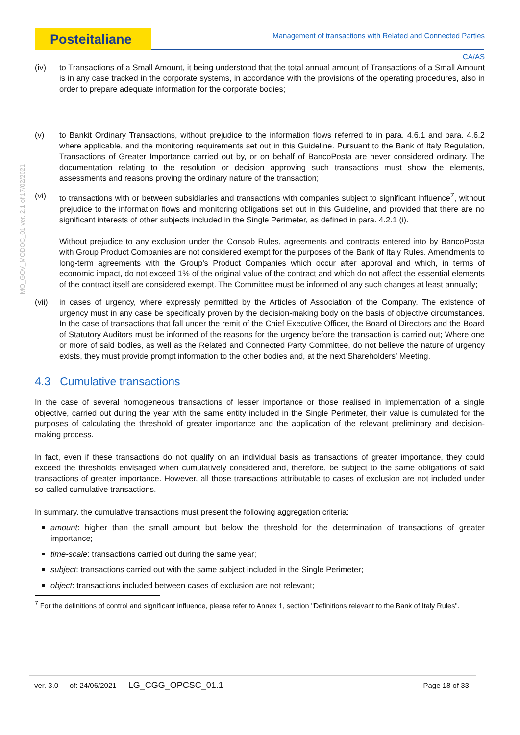Posteitaliane
Management of transactions with Related and Connected Parties
CA/AS
MO_GOV_MODOC_01 ver. 2.1 of 17/02/2021
(iv) to Transactions of a Small Amount, it being understood that the total annual amount of Transactions of a Small Amount is in any case tracked in the corporate systems, in accordance with the provisions of the operating procedures, also in order to prepare adequate information for the corporate bodies;
(v) to Bankit Ordinary Transactions, without prejudice to the information flows referred to in para. 4.6.1 and para. 4.6.2 where applicable, and the monitoring requirements set out in this Guideline. Pursuant to the Bank of Italy Regulation, Transactions of Greater Importance carried out by, or on behalf of BancoPosta are never considered ordinary. The documentation relating to the resolution or decision approving such transactions must show the elements, assessments and reasons proving the ordinary nature of the transaction;
(vi) to transactions with or between subsidiaries and transactions with companies subject to significant influence<sup>7</sup>, without prejudice to the information flows and monitoring obligations set out in this Guideline, and provided that there are no significant interests of other subjects included in the Single Perimeter, as defined in para. 4.2.1 (i).
Without prejudice to any exclusion under the Consob Rules, agreements and contracts entered into by BancoPosta with Group Product Companies are not considered exempt for the purposes of the Bank of Italy Rules. Amendments to long-term agreements with the Group's Product Companies which occur after approval and which, in terms of economic impact, do not exceed 1% of the original value of the contract and which do not affect the essential elements of the contract itself are considered exempt. The Committee must be informed of any such changes at least annually;
(vii) in cases of urgency, where expressly permitted by the Articles of Association of the Company. The existence of urgency must in any case be specifically proven by the decision-making body on the basis of objective circumstances. In the case of transactions that fall under the remit of the Chief Executive Officer, the Board of Directors and the Board of Statutory Auditors must be informed of the reasons for the urgency before the transaction is carried out; Where one or more of said bodies, as well as the Related and Connected Party Committee, do not believe the nature of urgency exists, they must provide prompt information to the other bodies and, at the next Shareholders’ Meeting.
4.3 Cumulative transactions
In the case of several homogeneous transactions of lesser importance or those realised in implementation of a single objective, carried out during the year with the same entity included in the Single Perimeter, their value is cumulated for the purposes of calculating the threshold of greater importance and the application of the relevant preliminary and decision-making process.
In fact, even if these transactions do not qualify on an individual basis as transactions of greater importance, they could exceed the thresholds envisaged when cumulatively considered and, therefore, be subject to the same obligations of said transactions of greater importance. However, all those transactions attributable to cases of exclusion are not included under so-called cumulative transactions.
In summary, the cumulative transactions must present the following aggregation criteria:
amount: higher than the small amount but below the threshold for the determination of transactions of greater importance;
time-scale: transactions carried out during the same year;
subject: transactions carried out with the same subject included in the Single Perimeter;
object: transactions included between cases of exclusion are not relevant;
<sup>7</sup> For the definitions of control and significant influence, please refer to Annex 1, section "Definitions relevant to the Bank of Italy Rules".
| ver. 3.0 | of: 24/06/2021 | LG_CGG_OPCSC_01.1 | | Page 18 of 33 |